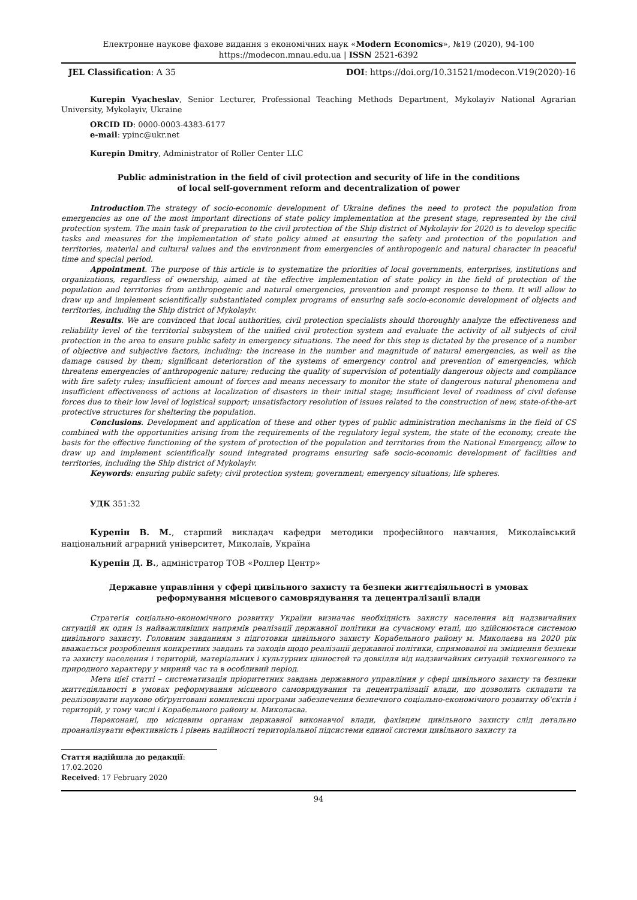Електронне наукове фахове видання з економічних наук «Modern Economics», №19 (2020), 94-100
https://modecon.mnau.edu.ua | ISSN 2521-6392
JEL Classification: A 35 DOI: https://doi.org/10.31521/modecon.V19(2020)-16
Kurepin Vyacheslav, Senior Lecturer, Professional Teaching Methods Department, Mykolayiv National Agrarian University, Mykolayiv, Ukraine
ORCID ID: 0000-0003-4383-6177
e-mail: ypinc@ukr.net
Kurepin Dmitry, Administrator of Roller Center LLC
Public administration in the field of civil protection and security of life in the conditions
of local self-government reform and decentralization of power
Introduction.The strategy of socio-economic development of Ukraine defines the need to protect the population from emergencies as one of the most important directions of state policy implementation at the present stage, represented by the civil protection system. The main task of preparation to the civil protection of the Ship district of Mykolayiv for 2020 is to develop specific tasks and measures for the implementation of state policy aimed at ensuring the safety and protection of the population and territories, material and cultural values and the environment from emergencies of anthropogenic and natural character in peaceful time and special period.
Appointment. The purpose of this article is to systematize the priorities of local governments, enterprises, institutions and organizations, regardless of ownership, aimed at the effective implementation of state policy in the field of protection of the population and territories from anthropogenic and natural emergencies, prevention and prompt response to them. It will allow to draw up and implement scientifically substantiated complex programs of ensuring safe socio-economic development of objects and territories, including the Ship district of Mykolayiv.
Results. We are convinced that local authorities, civil protection specialists should thoroughly analyze the effectiveness and reliability level of the territorial subsystem of the unified civil protection system and evaluate the activity of all subjects of civil protection in the area to ensure public safety in emergency situations. The need for this step is dictated by the presence of a number of objective and subjective factors, including: the increase in the number and magnitude of natural emergencies, as well as the damage caused by them; significant deterioration of the systems of emergency control and prevention of emergencies, which threatens emergencies of anthropogenic nature; reducing the quality of supervision of potentially dangerous objects and compliance with fire safety rules; insufficient amount of forces and means necessary to monitor the state of dangerous natural phenomena and insufficient effectiveness of actions at localization of disasters in their initial stage; insufficient level of readiness of civil defense forces due to their low level of logistical support; unsatisfactory resolution of issues related to the construction of new, state-of-the-art protective structures for sheltering the population.
Conclusions. Development and application of these and other types of public administration mechanisms in the field of CS combined with the opportunities arising from the requirements of the regulatory legal system, the state of the economy, create the basis for the effective functioning of the system of protection of the population and territories from the National Emergency, allow to draw up and implement scientifically sound integrated programs ensuring safe socio-economic development of facilities and territories, including the Ship district of Mykolayiv.
Keywords: ensuring public safety; civil protection system; government; emergency situations; life spheres.
УДК 351:32
Курепін В. М., старший викладач кафедри методики професійного навчання, Миколаївський національний аграрний університет, Миколаїв, Україна
Курепін Д. В., адміністратор ТОВ «Роллер Центр»
Державне управління у сфері цивільного захисту та безпеки життєдіяльності в умовах
реформування місцевого самоврядування та децентралізації влади
Стратегія соціально-економічного розвитку України визначає необхідність захисту населення від надзвичайних ситуацій як один із найважливіших напрямів реалізації державної політики на сучасному етапі, що здійснюється системою цивільного захисту. Головним завданням з підготовки цивільного захисту Корабельного району м. Миколаєва на 2020 рік вважається розроблення конкретних завдань та заходів щодо реалізації державної політики, спрямованої на зміцнення безпеки та захисту населення і територій, матеріальних і культурних цінностей та довкілля від надзвичайних ситуацій техногенного та природного характеру у мирний час та в особливий період.
Мета цієї статті – систематизація пріоритетних завдань державного управління у сфері цивільного захисту та безпеки життєдіяльності в умовах реформування місцевого самоврядування та децентралізації влади, що дозволить складати та реалізовувати науково обґрунтовані комплексні програми забезпечення безпечного соціально-економічного розвитку об'єктів і територій, у тому числі і Корабельного району м. Миколаєва.
Переконані, що місцевим органам державної виконавчої влади, фахівцям цивільного захисту слід детально проаналізувати ефективність і рівень надійності територіальної підсистеми єдиної системи цивільного захисту та
Стаття надійшла до редакції: 17.02.2020
Received: 17 February 2020
94